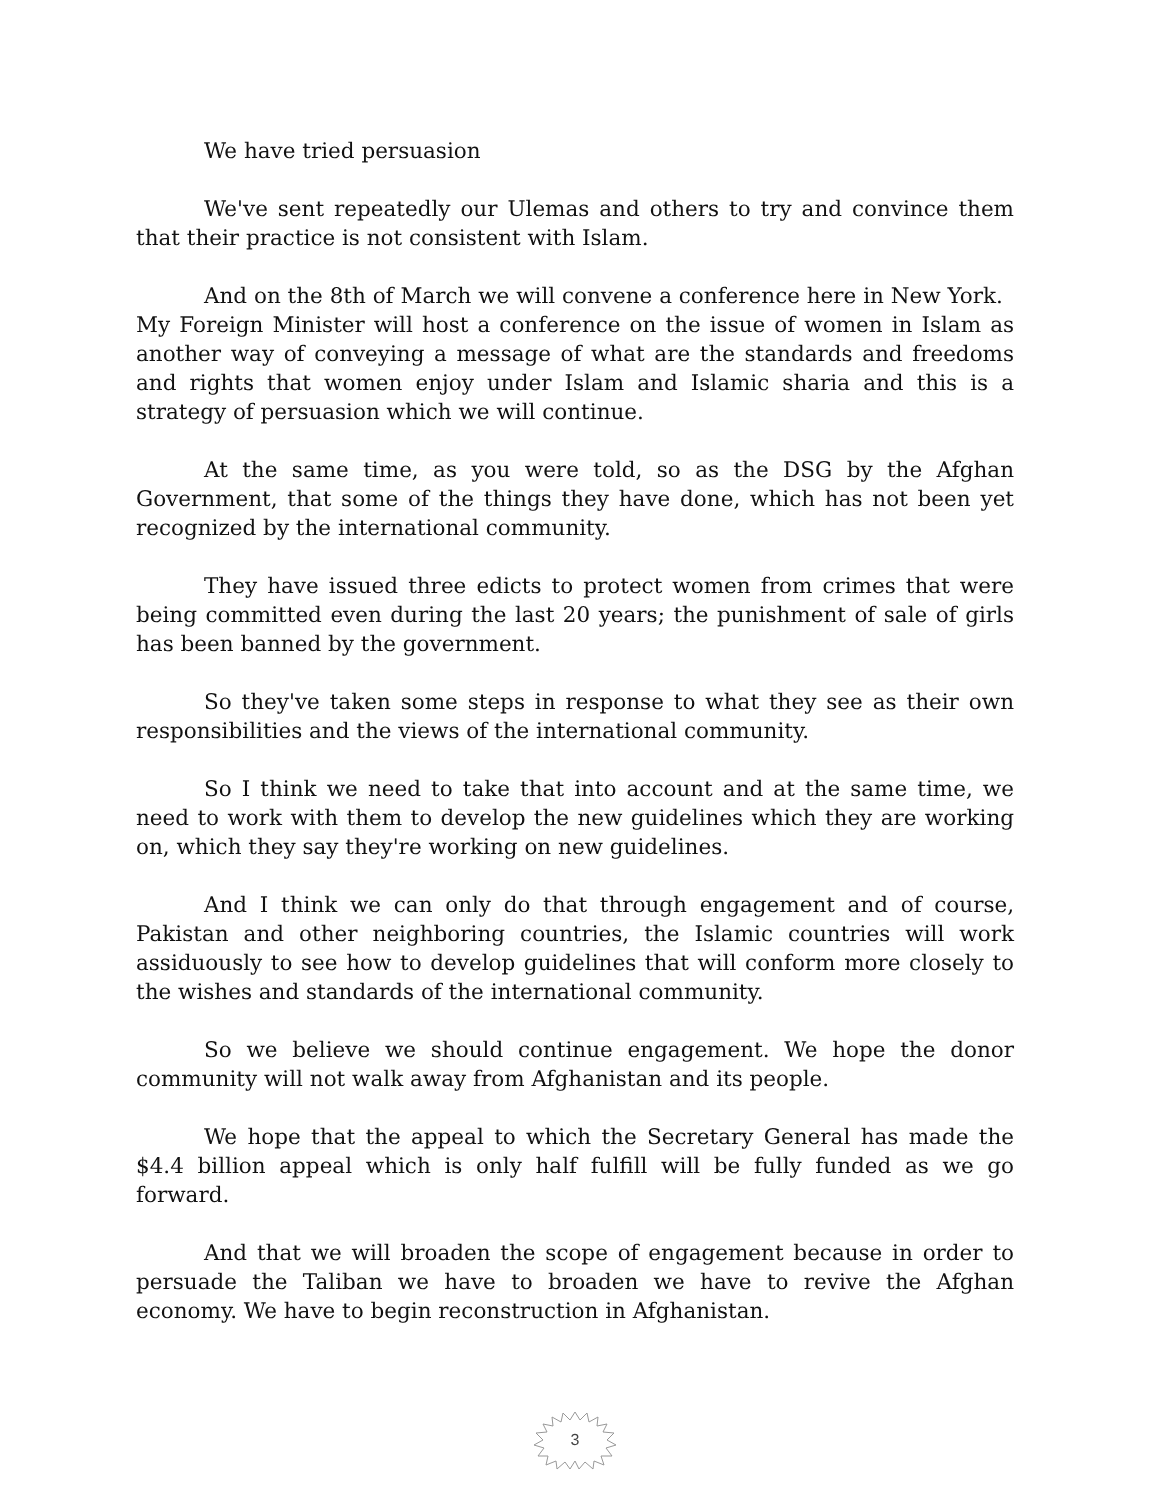We have tried persuasion
We've sent repeatedly our Ulemas and others to try and convince them that their practice is not consistent with Islam.
And on the 8th of March we will convene a conference here in New York.
My Foreign Minister will host a conference on the issue of women in Islam as another way of conveying a message of what are the standards and freedoms and rights that women enjoy under Islam and Islamic sharia and this is a strategy of persuasion which we will continue.
At the same time, as you were told, so as the DSG by the Afghan Government, that some of the things they have done, which has not been yet recognized by the international community.
They have issued three edicts to protect women from crimes that were being committed even during the last 20 years; the punishment of sale of girls has been banned by the government.
So they've taken some steps in response to what they see as their own responsibilities and the views of the international community.
So I think we need to take that into account and at the same time, we need to work with them to develop the new guidelines which they are working on, which they say they're working on new guidelines.
And I think we can only do that through engagement and of course, Pakistan and other neighboring countries, the Islamic countries will work assiduously to see how to develop guidelines that will conform more closely to the wishes and standards of the international community.
So we believe we should continue engagement. We hope the donor community will not walk away from Afghanistan and its people.
We hope that the appeal to which the Secretary General has made the $4.4 billion appeal which is only half fulfill will be fully funded as we go forward.
And that we will broaden the scope of engagement because in order to persuade the Taliban we have to broaden we have to revive the Afghan economy. We have to begin reconstruction in Afghanistan.
3